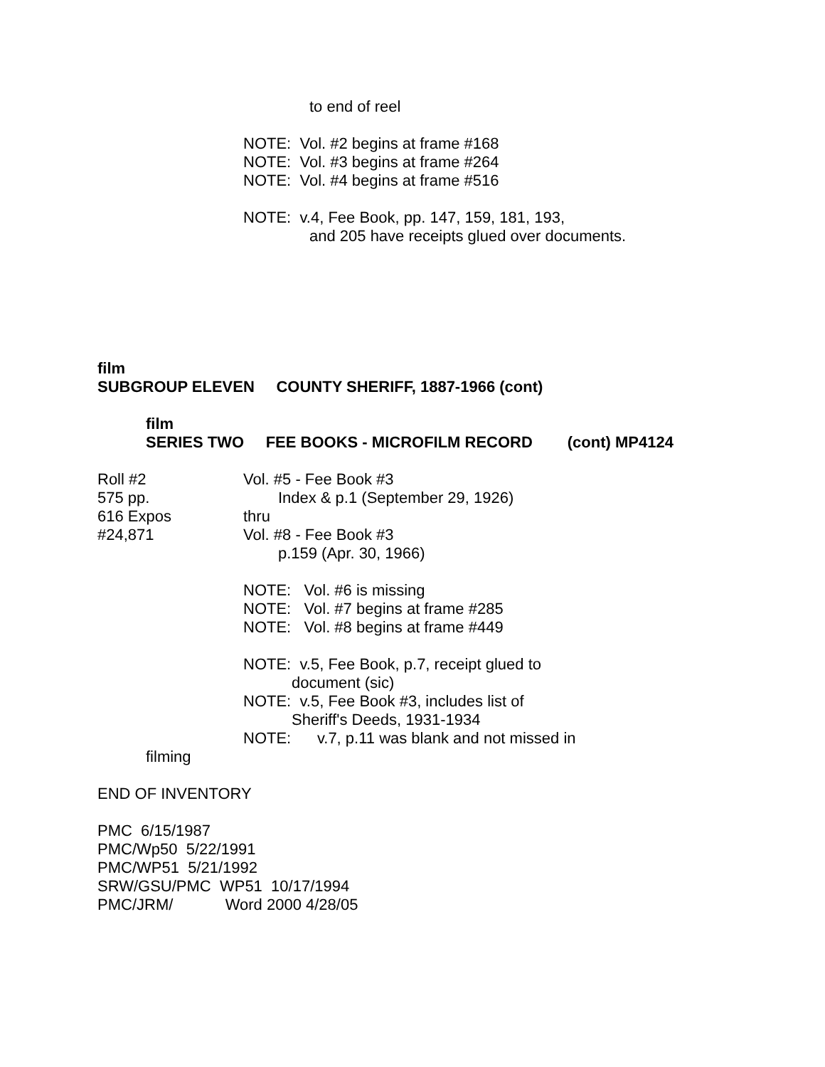to end of reel
NOTE: Vol. #2 begins at frame #168
NOTE: Vol. #3 begins at frame #264
NOTE: Vol. #4 begins at frame #516
NOTE: v.4, Fee Book, pp. 147, 159, 181, 193,
and 205 have receipts glued over documents.
film
SUBGROUP ELEVEN COUNTY SHERIFF, 1887-1966 (cont)
film
SERIES TWO FEE BOOKS - MICROFILM RECORD (cont) MP4124
Roll #2 Vol. #5 - Fee Book #3
575 pp. Index & p.1 (September 29, 1926)
616 Expos thru
#24,871 Vol. #8 - Fee Book #3
p.159 (Apr. 30, 1966)
NOTE: Vol. #6 is missing
NOTE: Vol. #7 begins at frame #285
NOTE: Vol. #8 begins at frame #449
NOTE: v.5, Fee Book, p.7, receipt glued to
document (sic)
NOTE: v.5, Fee Book #3, includes list of
Sheriff's Deeds, 1931-1934
NOTE: v.7, p.11 was blank and not missed in
filming
END OF INVENTORY
PMC 6/15/1987
PMC/Wp50 5/22/1991
PMC/WP51 5/21/1992
SRW/GSU/PMC WP51 10/17/1994
PMC/JRM/ Word 2000 4/28/05